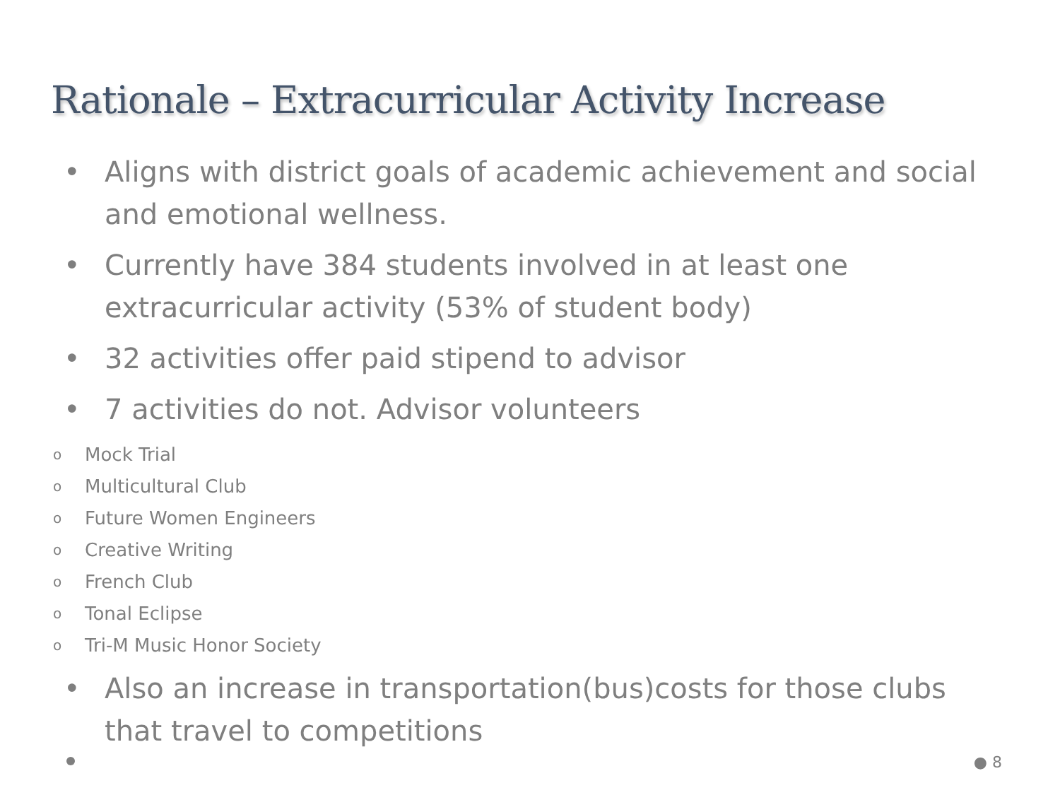Rationale – Extracurricular Activity Increase
• Aligns with district goals of academic achievement and social and emotional wellness.
• Currently have 384 students involved in at least one extracurricular activity (53% of student body)
• 32 activities offer paid stipend to advisor
• 7 activities do not. Advisor volunteers
o Mock Trial
o Multicultural Club
o Future Women Engineers
o Creative Writing
o French Club
o Tonal Eclipse
o Tri-M Music Honor Society
• Also an increase in transportation(bus)costs for those clubs that travel to competitions
● 8